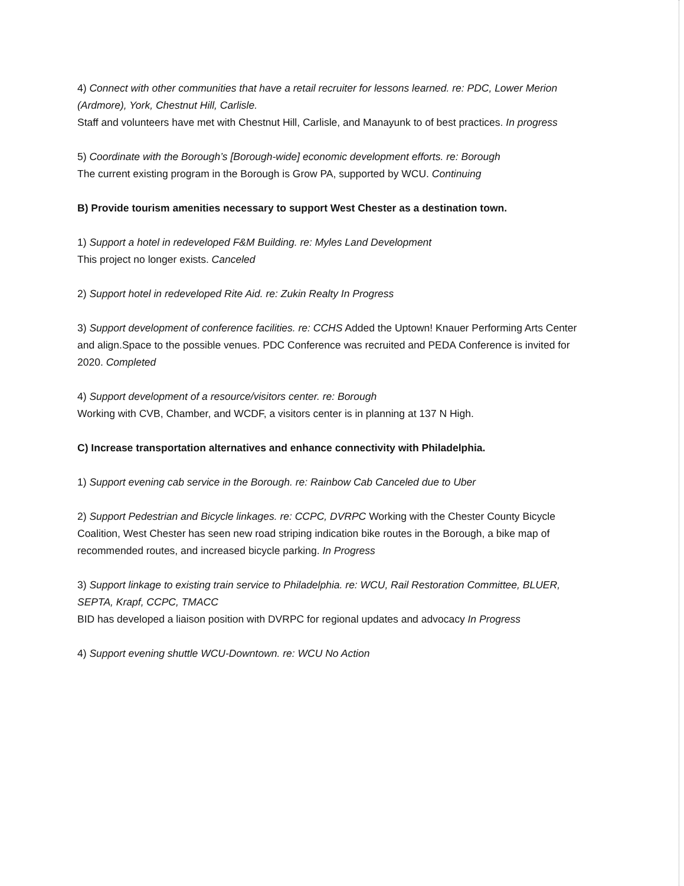4) Connect with other communities that have a retail recruiter for lessons learned. re: PDC, Lower Merion (Ardmore), York, Chestnut Hill, Carlisle.
Staff and volunteers have met with Chestnut Hill, Carlisle, and Manayunk to of best practices. In progress
5) Coordinate with the Borough’s [Borough-wide] economic development efforts. re: Borough
The current existing program in the Borough is Grow PA, supported by WCU. Continuing
B) Provide tourism amenities necessary to support West Chester as a destination town.
1) Support a hotel in redeveloped F&M Building. re: Myles Land Development
This project no longer exists. Canceled
2) Support hotel in redeveloped Rite Aid. re: Zukin Realty In Progress
3) Support development of conference facilities. re: CCHS Added the Uptown! Knauer Performing Arts Center and align.Space to the possible venues. PDC Conference was recruited and PEDA Conference is invited for 2020. Completed
4) Support development of a resource/visitors center. re: Borough
Working with CVB, Chamber, and WCDF, a visitors center is in planning at 137 N High.
C) Increase transportation alternatives and enhance connectivity with Philadelphia.
1) Support evening cab service in the Borough. re: Rainbow Cab Canceled due to Uber
2) Support Pedestrian and Bicycle linkages. re: CCPC, DVRPC Working with the Chester County Bicycle Coalition, West Chester has seen new road striping indication bike routes in the Borough, a bike map of recommended routes, and increased bicycle parking. In Progress
3) Support linkage to existing train service to Philadelphia. re: WCU, Rail Restoration Committee, BLUER, SEPTA, Krapf, CCPC, TMACC
BID has developed a liaison position with DVRPC for regional updates and advocacy In Progress
4) Support evening shuttle WCU-Downtown. re: WCU No Action